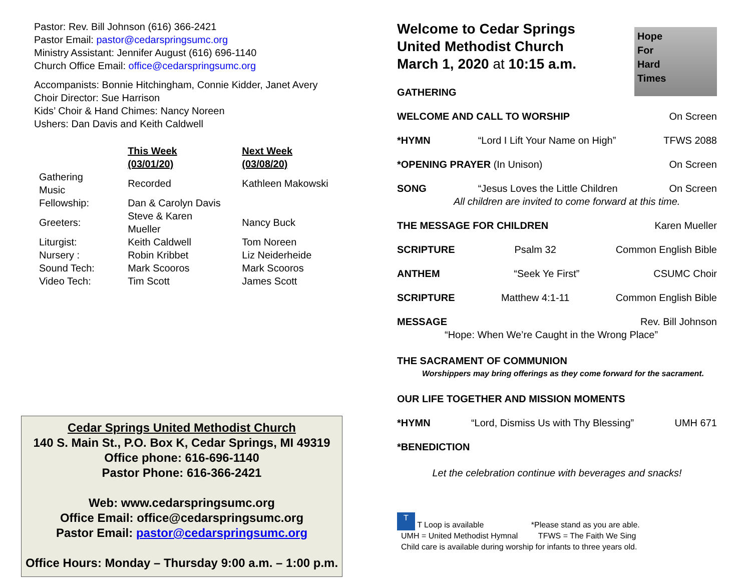Pastor: Rev. Bill Johnson (616) 366-2421
Pastor Email: pastor@cedarspringsumc.org
Ministry Assistant: Jennifer August (616) 696-1140
Church Office Email: office@cedarspringsumc.org
Accompanists: Bonnie Hitchingham, Connie Kidder, Janet Avery
Choir Director: Sue Harrison
Kids’ Choir & Hand Chimes: Nancy Noreen
Ushers: Dan Davis and Keith Caldwell
| | This Week (03/01/20) | Next Week (03/08/20) |
| Gathering Music | Recorded | Kathleen Makowski |
| Fellowship: | Dan & Carolyn Davis | |
| Greeters: | Steve & Karen Mueller | Nancy Buck |
| Liturgist: | Keith Caldwell | Tom Noreen |
| Nursery : | Robin Kribbet | Liz Neiderheide |
| Sound Tech: | Mark Scooros | Mark Scooros |
| Video Tech: | Tim Scott | James Scott |
Cedar Springs United Methodist Church
140 S. Main St., P.O. Box K, Cedar Springs, MI 49319
Office phone: 616-696-1140
Pastor Phone: 616-366-2421
Web: www.cedarspringsumc.org
Office Email: office@cedarspringsumc.org
Pastor Email: pastor@cedarspringsumc.org
Office Hours: Monday – Thursday 9:00 a.m. – 1:00 p.m.
Hope
For
Hard
Times
Welcome to Cedar Springs
United Methodist Church
March 1, 2020 at 10:15 a.m.
GATHERING
WELCOME AND CALL TO WORSHIP On Screen
*HYMN “Lord I Lift Your Name on High” TFWS 2088
*OPENING PRAYER (In Unison) On Screen
SONG “Jesus Loves the Little Children On Screen
All children are invited to come forward at this time.
THE MESSAGE FOR CHILDREN Karen Mueller
SCRIPTURE Psalm 32 Common English Bible
ANTHEM “Seek Ye First” CSUMC Choir
SCRIPTURE Matthew 4:1-11 Common English Bible
MESSAGE Rev. Bill Johnson
“Hope: When We’re Caught in the Wrong Place”
THE SACRAMENT OF COMMUNION
Worshippers may bring offerings as they come forward for the sacrament.
OUR LIFE TOGETHER AND MISSION MOMENTS
*HYMN “Lord, Dismiss Us with Thy Blessing” UMH 671
*BENEDICTION
Let the celebration continue with beverages and snacks!
T T Loop is available *Please stand as you are able.
UMH = United Methodist Hymnal TFWS = The Faith We Sing
Child care is available during worship for infants to three years old.